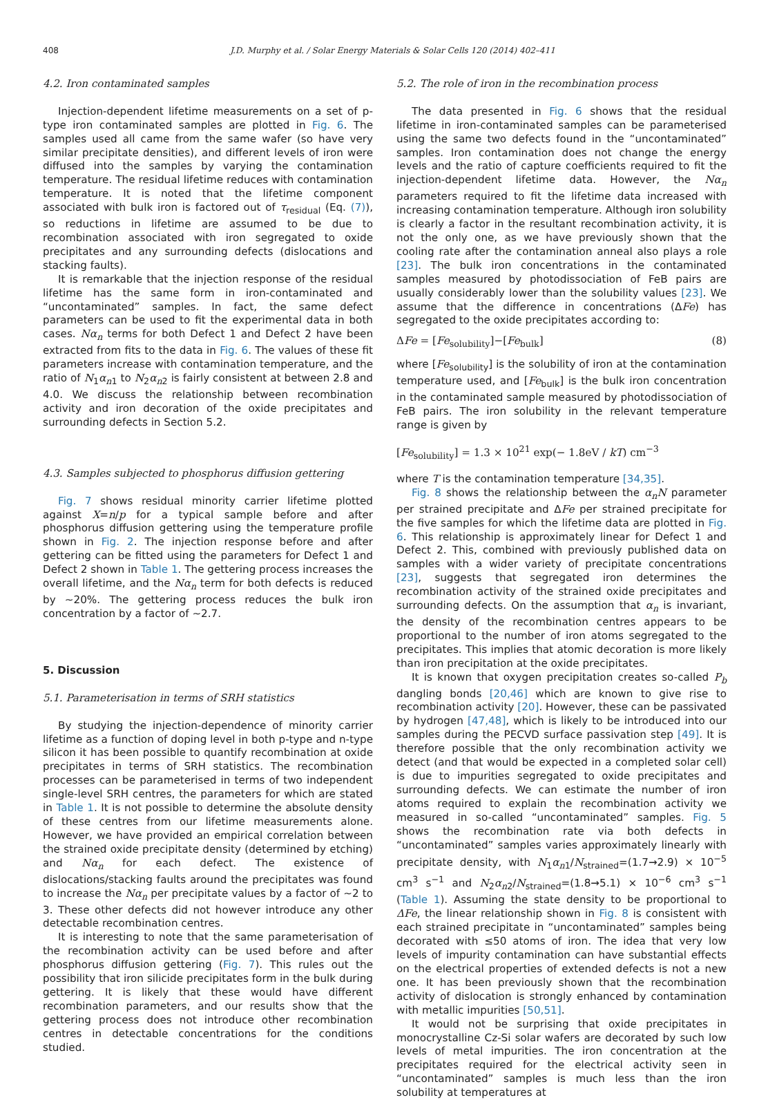408 J.D. Murphy et al. / Solar Energy Materials & Solar Cells 120 (2014) 402–411
4.2. Iron contaminated samples
Injection-dependent lifetime measurements on a set of p-type iron contaminated samples are plotted in Fig. 6. The samples used all came from the same wafer (so have very similar precipitate densities), and different levels of iron were diffused into the samples by varying the contamination temperature. The residual lifetime reduces with contamination temperature. It is noted that the lifetime component associated with bulk iron is factored out of τ<sub>residual</sub> (Eq. (7)), so reductions in lifetime are assumed to be due to recombination associated with iron segregated to oxide precipitates and any surrounding defects (dislocations and stacking faults).
It is remarkable that the injection response of the residual lifetime has the same form in iron-contaminated and “uncontaminated” samples. In fact, the same defect parameters can be used to fit the experimental data in both cases. Nα<sub>n</sub> terms for both Defect 1 and Defect 2 have been extracted from fits to the data in Fig. 6. The values of these fit parameters increase with contamination temperature, and the ratio of N<sub>1</sub>α<sub>n1</sub> to N<sub>2</sub>α<sub>n2</sub> is fairly consistent at between 2.8 and 4.0. We discuss the relationship between recombination activity and iron decoration of the oxide precipitates and surrounding defects in Section 5.2.
4.3. Samples subjected to phosphorus diffusion gettering
Fig. 7 shows residual minority carrier lifetime plotted against X=n/p for a typical sample before and after phosphorus diffusion gettering using the temperature profile shown in Fig. 2. The injection response before and after gettering can be fitted using the parameters for Defect 1 and Defect 2 shown in Table 1. The gettering process increases the overall lifetime, and the Nα<sub>n</sub> term for both defects is reduced by ~20%. The gettering process reduces the bulk iron concentration by a factor of ~2.7.
5. Discussion
5.1. Parameterisation in terms of SRH statistics
By studying the injection-dependence of minority carrier lifetime as a function of doping level in both p-type and n-type silicon it has been possible to quantify recombination at oxide precipitates in terms of SRH statistics. The recombination processes can be parameterised in terms of two independent single-level SRH centres, the parameters for which are stated in Table 1. It is not possible to determine the absolute density of these centres from our lifetime measurements alone. However, we have provided an empirical correlation between the strained oxide precipitate density (determined by etching) and Nα<sub>n</sub> for each defect. The existence of dislocations/stacking faults around the precipitates was found to increase the Nα<sub>n</sub> per precipitate values by a factor of ~2 to 3. These other defects did not however introduce any other detectable recombination centres.
It is interesting to note that the same parameterisation of the recombination activity can be used before and after phosphorus diffusion gettering (Fig. 7). This rules out the possibility that iron silicide precipitates form in the bulk during gettering. It is likely that these would have different recombination parameters, and our results show that the gettering process does not introduce other recombination centres in detectable concentrations for the conditions studied.
5.2. The role of iron in the recombination process
The data presented in Fig. 6 shows that the residual lifetime in iron-contaminated samples can be parameterised using the same two defects found in the “uncontaminated” samples. Iron contamination does not change the energy levels and the ratio of capture coefficients required to fit the injection-dependent lifetime data. However, the Nα<sub>n</sub> parameters required to fit the lifetime data increased with increasing contamination temperature. Although iron solubility is clearly a factor in the resultant recombination activity, it is not the only one, as we have previously shown that the cooling rate after the contamination anneal also plays a role [23]. The bulk iron concentrations in the contaminated samples measured by photodissociation of FeB pairs are usually considerably lower than the solubility values [23]. We assume that the difference in concentrations (ΔFe) has segregated to the oxide precipitates according to:
ΔFe = [Fe<sub>solubility</sub>]−[Fe<sub>bulk</sub>] (8)
where [Fe<sub>solubility</sub>] is the solubility of iron at the contamination temperature used, and [Fe<sub>bulk</sub>] is the bulk iron concentration in the contaminated sample measured by photodissociation of FeB pairs. The iron solubility in the relevant temperature range is given by
[Fe<sub>solubility</sub>] = 1.3 × 10<sup>21</sup> exp(− 1.8eV / kT) cm<sup>−3</sup>
where T is the contamination temperature [34,35].
Fig. 8 shows the relationship between the α<sub>n</sub>N parameter per strained precipitate and ΔFe per strained precipitate for the five samples for which the lifetime data are plotted in Fig. 6. This relationship is approximately linear for Defect 1 and Defect 2. This, combined with previously published data on samples with a wider variety of precipitate concentrations [23], suggests that segregated iron determines the recombination activity of the strained oxide precipitates and surrounding defects. On the assumption that α<sub>n</sub> is invariant, the density of the recombination centres appears to be proportional to the number of iron atoms segregated to the precipitates. This implies that atomic decoration is more likely than iron precipitation at the oxide precipitates.
It is known that oxygen precipitation creates so-called P<sub>b</sub> dangling bonds [20,46] which are known to give rise to recombination activity [20]. However, these can be passivated by hydrogen [47,48], which is likely to be introduced into our samples during the PECVD surface passivation step [49]. It is therefore possible that the only recombination activity we detect (and that would be expected in a completed solar cell) is due to impurities segregated to oxide precipitates and surrounding defects. We can estimate the number of iron atoms required to explain the recombination activity we measured in so-called “uncontaminated” samples. Fig. 5 shows the recombination rate via both defects in “uncontaminated” samples varies approximately linearly with precipitate density, with N<sub>1</sub>α<sub>n1</sub>/N<sub>strained</sub>=(1.7→2.9) × 10<sup>−5</sup> cm<sup>3</sup> s<sup>−1</sup> and N<sub>2</sub>α<sub>n2</sub>/N<sub>strained</sub>=(1.8→5.1) × 10<sup>−6</sup> cm<sup>3</sup> s<sup>−1</sup> (Table 1). Assuming the state density to be proportional to ΔFe, the linear relationship shown in Fig. 8 is consistent with each strained precipitate in “uncontaminated” samples being decorated with ≤50 atoms of iron. The idea that very low levels of impurity contamination can have substantial effects on the electrical properties of extended defects is not a new one. It has been previously shown that the recombination activity of dislocation is strongly enhanced by contamination with metallic impurities [50,51].
It would not be surprising that oxide precipitates in monocrystalline Cz-Si solar wafers are decorated by such low levels of metal impurities. The iron concentration at the precipitates required for the electrical activity seen in “uncontaminated” samples is much less than the iron solubility at temperatures at